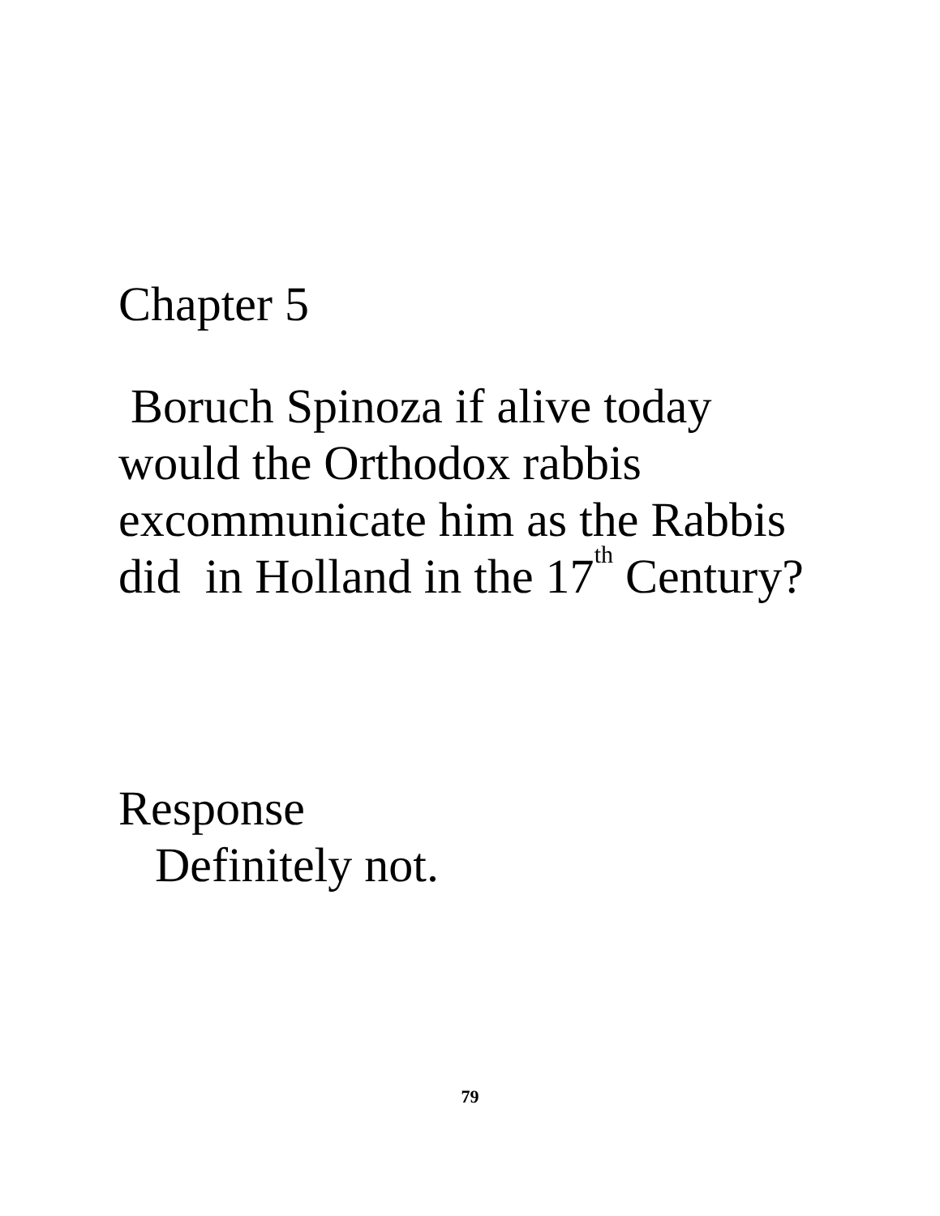Chapter 5
Boruch Spinoza if alive today
would the Orthodox rabbis
excommunicate him as the Rabbis
did in Holland in the 17<sup>th</sup> Century?
Response
Definitely not.
79